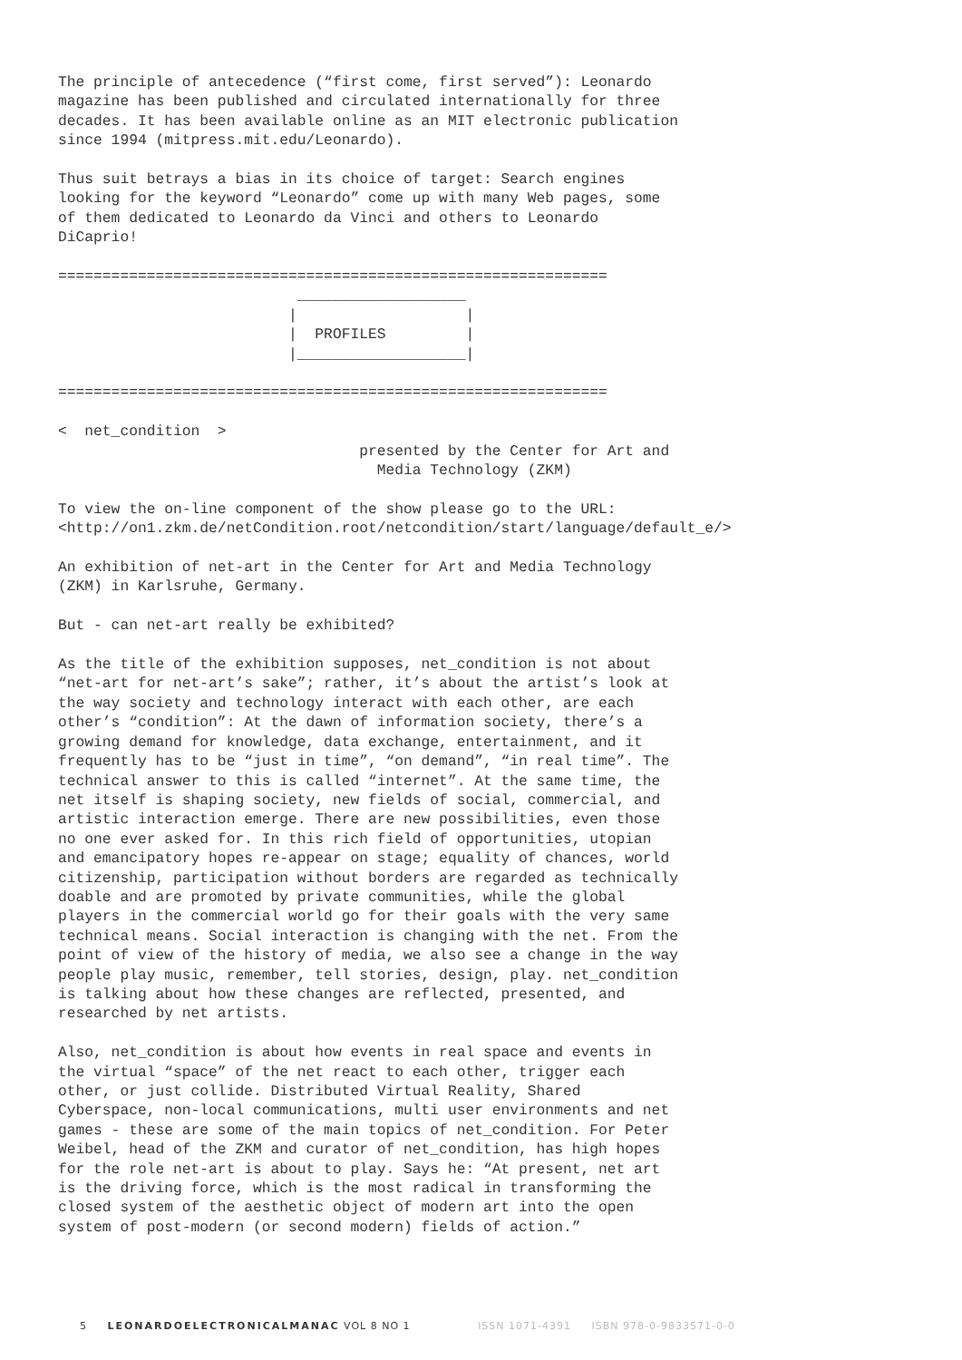The principle of antecedence (“first come, first served”): Leonardo
magazine has been published and circulated internationally for three
decades. It has been available online as an MIT electronic publication
since 1994 (mitpress.mit.edu/Leonardo).
Thus suit betrays a bias in its choice of target: Search engines
looking for the keyword “Leonardo” come up with many Web pages, some
of them dedicated to Leonardo da Vinci and others to Leonardo
DiCaprio!
==============================================================
                           ___________________
                          |                   |
                          |  PROFILES         |
                          |___________________|

==============================================================
<  net_condition  >
                                  presented by the Center for Art and
                                    Media Technology (ZKM)
To view the on-line component of the show please go to the URL:
<http://on1.zkm.de/netCondition.root/netcondition/start/language/default_e/>
An exhibition of net-art in the Center for Art and Media Technology
(ZKM) in Karlsruhe, Germany.
But - can net-art really be exhibited?
As the title of the exhibition supposes, net_condition is not about
“net-art for net-art’s sake”; rather, it’s about the artist’s look at
the way society and technology interact with each other, are each
other’s “condition”: At the dawn of information society, there’s a
growing demand for knowledge, data exchange, entertainment, and it
frequently has to be “just in time”, “on demand”, “in real time”. The
technical answer to this is called “internet”. At the same time, the
net itself is shaping society, new fields of social, commercial, and
artistic interaction emerge. There are new possibilities, even those
no one ever asked for. In this rich field of opportunities, utopian
and emancipatory hopes re-appear on stage; equality of chances, world
citizenship, participation without borders are regarded as technically
doable and are promoted by private communities, while the global
players in the commercial world go for their goals with the very same
technical means. Social interaction is changing with the net. From the
point of view of the history of media, we also see a change in the way
people play music, remember, tell stories, design, play. net_condition
is talking about how these changes are reflected, presented, and
researched by net artists.
Also, net_condition is about how events in real space and events in
the virtual “space” of the net react to each other, trigger each
other, or just collide. Distributed Virtual Reality, Shared
Cyberspace, non-local communications, multi user environments and net
games - these are some of the main topics of net_condition. For Peter
Weibel, head of the ZKM and curator of net_condition, has high hopes
for the role net-art is about to play. Says he: “At present, net art
is the driving force, which is the most radical in transforming the
closed system of the aesthetic object of modern art into the open
system of post-modern (or second modern) fields of action.”
5 LEONARDOELECTRONICALMANAC VOL 8 NO 1 ISSN 1071-4391 ISBN 978-0-9833571-0-0